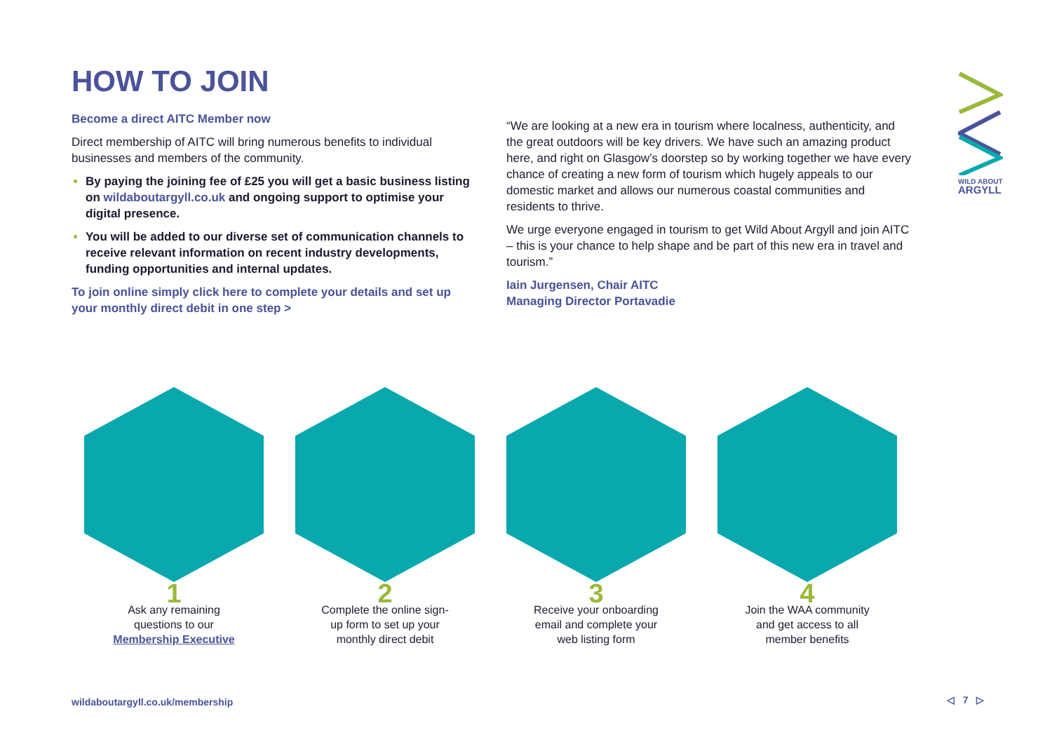WILD ABOUT
ARGYLL
HOW TO JOIN
Become a direct AITC Member now
Direct membership of AITC will bring numerous benefits to individual businesses and members of the community.
By paying the joining fee of £25 you will get a basic business listing on wildaboutargyll.co.uk and ongoing support to optimise your digital presence.
You will be added to our diverse set of communication channels to receive relevant information on recent industry developments, funding opportunities and internal updates.
To join online simply click here to complete your details and set up your monthly direct debit in one step >
“We are looking at a new era in tourism where localness, authenticity, and the great outdoors will be key drivers. We have such an amazing product here, and right on Glasgow’s doorstep so by working together we have every chance of creating a new form of tourism which hugely appeals to our domestic market and allows our numerous coastal communities and residents to thrive.
We urge everyone engaged in tourism to get Wild About Argyll and join AITC – this is your chance to help shape and be part of this new era in travel and tourism.”
Iain Jurgensen, Chair AITC
Managing Director Portavadie
1
Ask any remaining
questions to our
Membership Executive
2
Complete the online sign-
up form to set up your
monthly direct debit
3
Receive your onboarding
email and complete your
web listing form
4
Join the WAA community
and get access to all
member benefits
wildaboutargyll.co.uk/membership
◁ 7 ▷